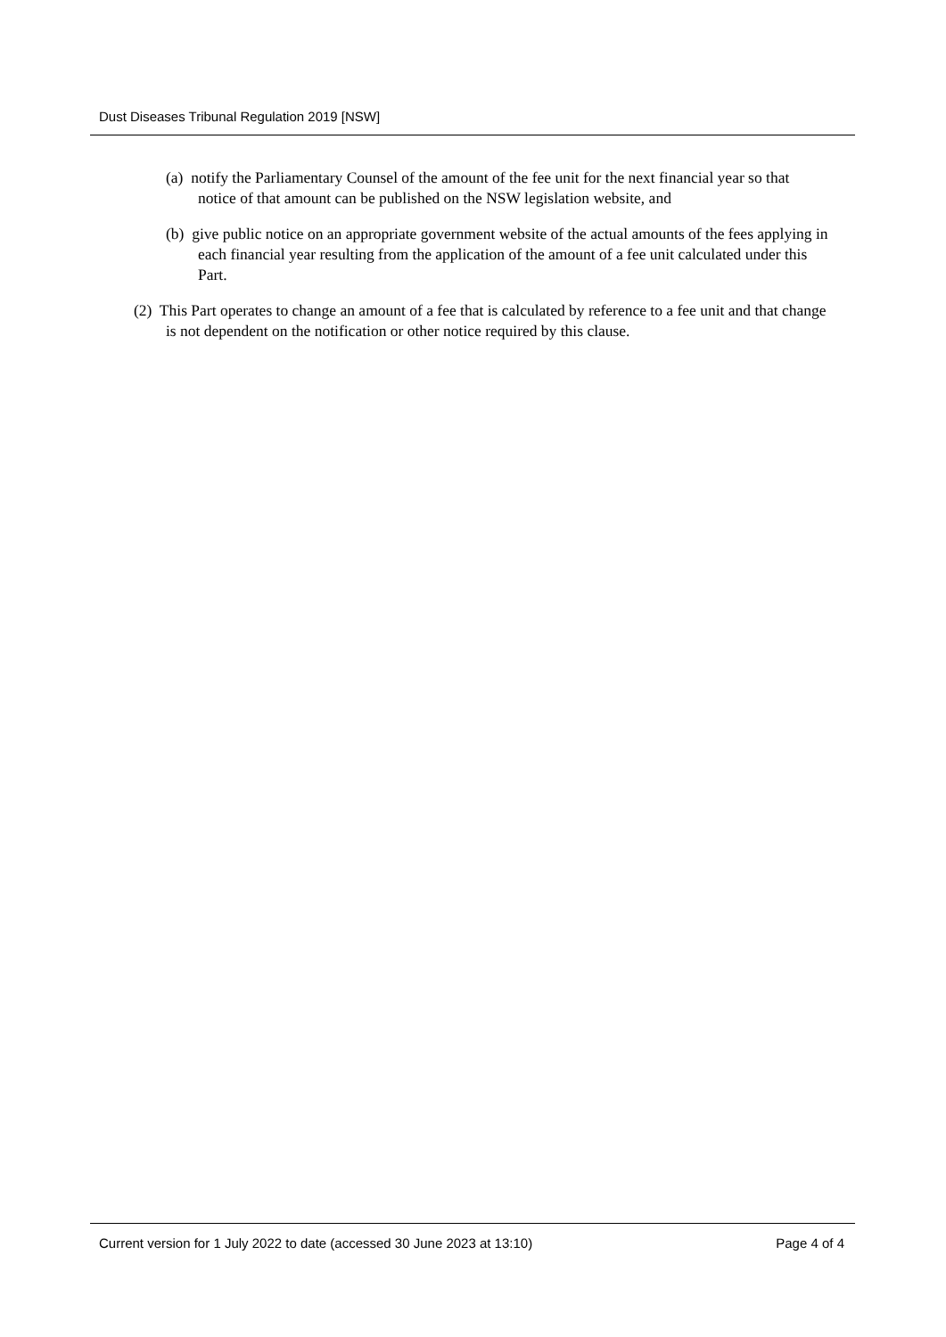Dust Diseases Tribunal Regulation 2019 [NSW]
(a) notify the Parliamentary Counsel of the amount of the fee unit for the next financial year so that notice of that amount can be published on the NSW legislation website, and
(b) give public notice on an appropriate government website of the actual amounts of the fees applying in each financial year resulting from the application of the amount of a fee unit calculated under this Part.
(2) This Part operates to change an amount of a fee that is calculated by reference to a fee unit and that change is not dependent on the notification or other notice required by this clause.
Current version for 1 July 2022 to date (accessed 30 June 2023 at 13:10) Page 4 of 4